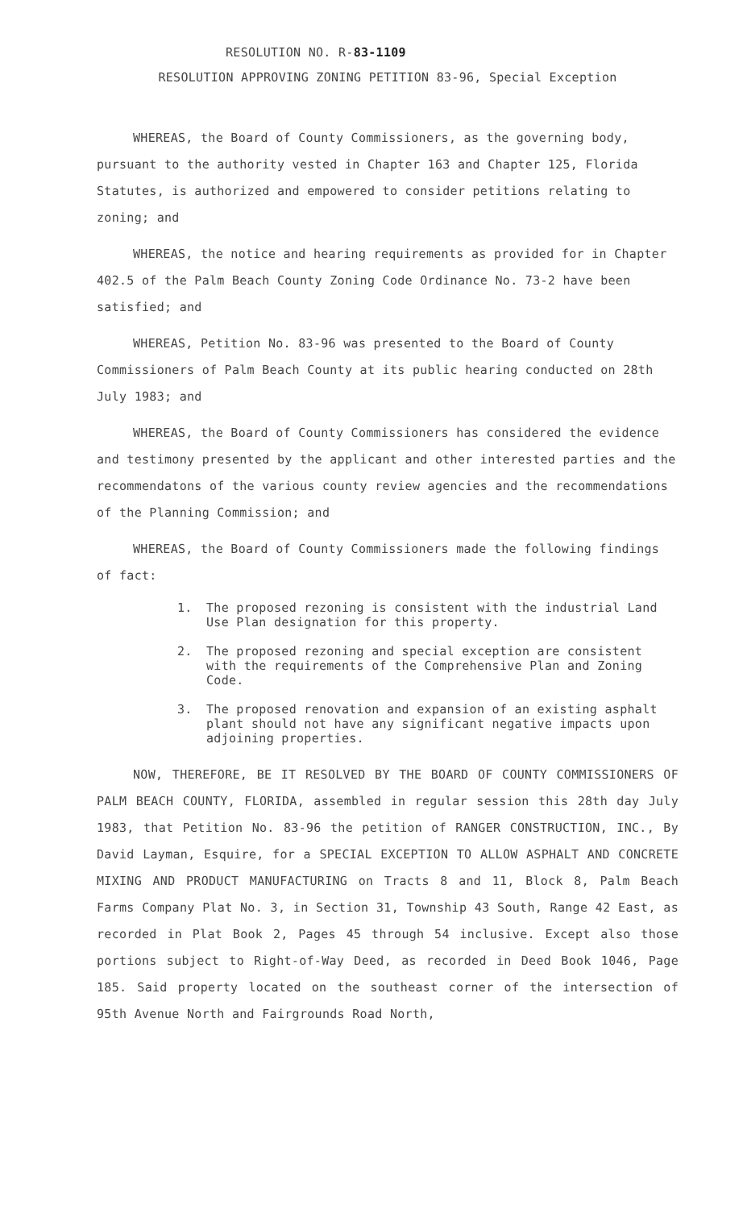RESOLUTION NO. R-83-1109
RESOLUTION APPROVING ZONING PETITION 83-96, Special Exception
WHEREAS, the Board of County Commissioners, as the governing body, pursuant to the authority vested in Chapter 163 and Chapter 125, Florida Statutes, is authorized and empowered to consider petitions relating to zoning; and
WHEREAS, the notice and hearing requirements as provided for in Chapter 402.5 of the Palm Beach County Zoning Code Ordinance No. 73-2 have been satisfied; and
WHEREAS, Petition No. 83-96 was presented to the Board of County Commissioners of Palm Beach County at its public hearing conducted on 28th July 1983; and
WHEREAS, the Board of County Commissioners has considered the evidence and testimony presented by the applicant and other interested parties and the recommendatons of the various county review agencies and the recommendations of the Planning Commission; and
WHEREAS, the Board of County Commissioners made the following findings of fact:
1. The proposed rezoning is consistent with the industrial Land Use Plan designation for this property.
2. The proposed rezoning and special exception are consistent with the requirements of the Comprehensive Plan and Zoning Code.
3. The proposed renovation and expansion of an existing asphalt plant should not have any significant negative impacts upon adjoining properties.
NOW, THEREFORE, BE IT RESOLVED BY THE BOARD OF COUNTY COMMISSIONERS OF PALM BEACH COUNTY, FLORIDA, assembled in regular session this 28th day July 1983, that Petition No. 83-96 the petition of RANGER CONSTRUCTION, INC., By David Layman, Esquire, for a SPECIAL EXCEPTION TO ALLOW ASPHALT AND CONCRETE MIXING AND PRODUCT MANUFACTURING on Tracts 8 and 11, Block 8, Palm Beach Farms Company Plat No. 3, in Section 31, Township 43 South, Range 42 East, as recorded in Plat Book 2, Pages 45 through 54 inclusive. Except also those portions subject to Right-of-Way Deed, as recorded in Deed Book 1046, Page 185. Said property located on the southeast corner of the intersection of 95th Avenue North and Fairgrounds Road North,